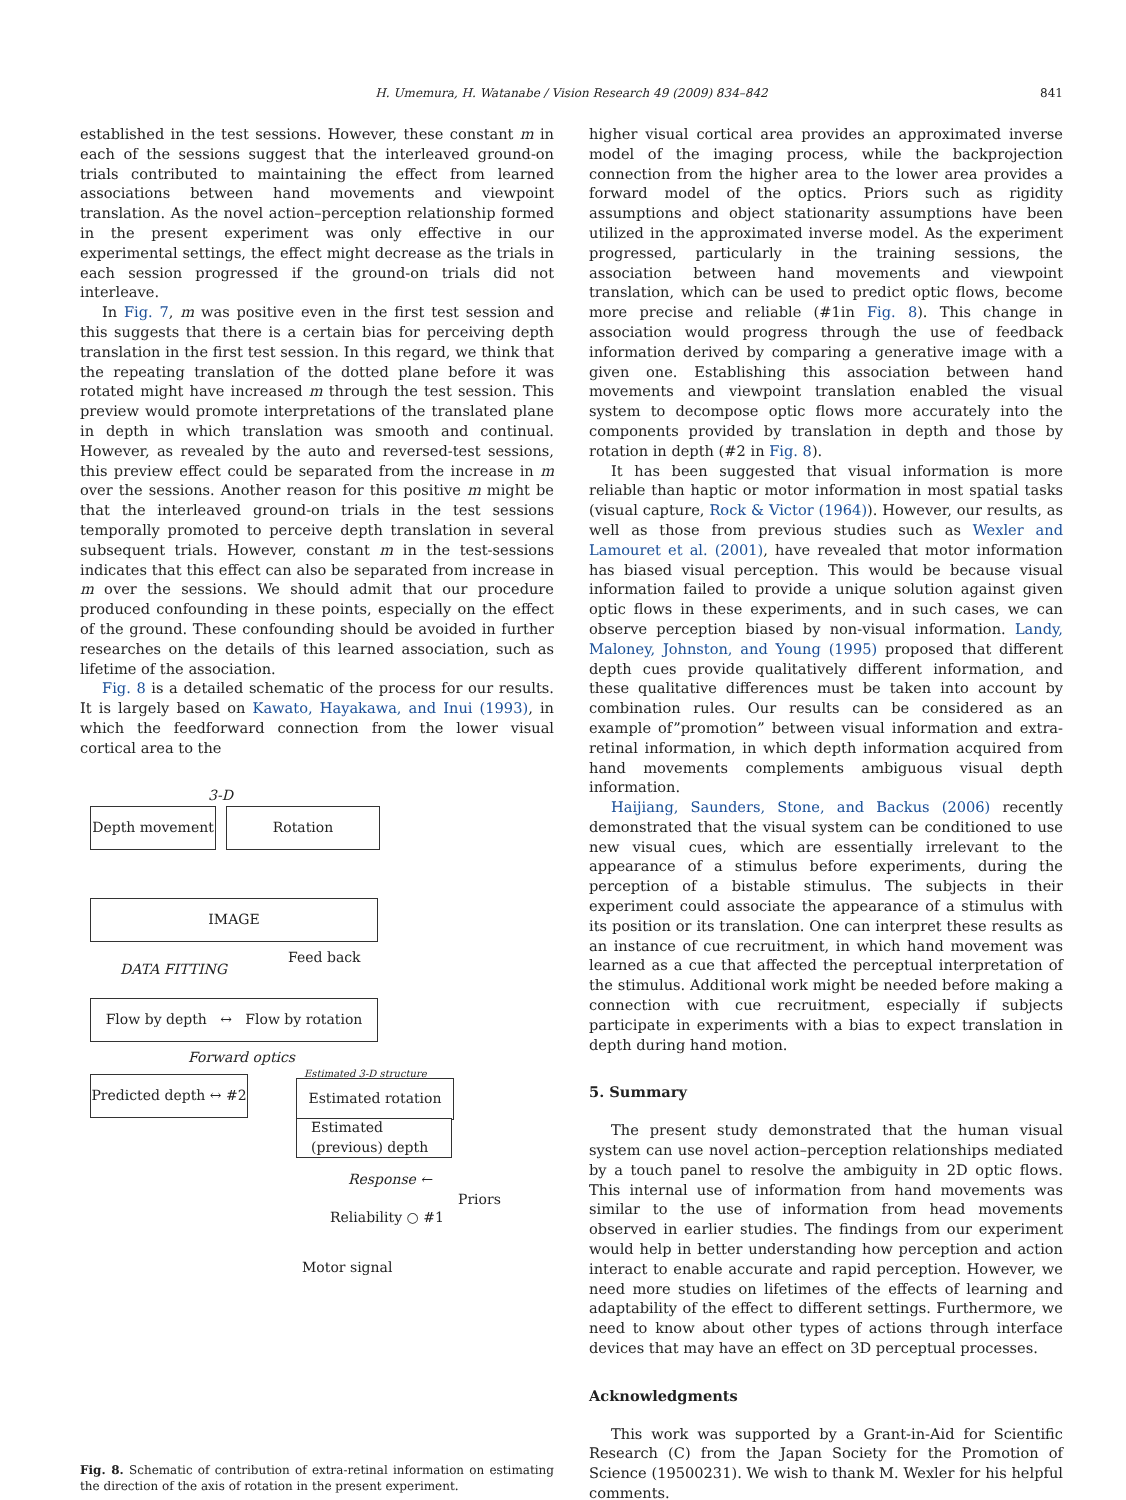H. Umemura, H. Watanabe / Vision Research 49 (2009) 834–842 841
established in the test sessions. However, these constant m in each of the sessions suggest that the interleaved ground-on trials contributed to maintaining the effect from learned associations between hand movements and viewpoint translation. As the novel action–perception relationship formed in the present experiment was only effective in our experimental settings, the effect might decrease as the trials in each session progressed if the ground-on trials did not interleave.
In Fig. 7, m was positive even in the first test session and this suggests that there is a certain bias for perceiving depth translation in the first test session. In this regard, we think that the repeating translation of the dotted plane before it was rotated might have increased m through the test session. This preview would promote interpretations of the translated plane in depth in which translation was smooth and continual. However, as revealed by the auto and reversed-test sessions, this preview effect could be separated from the increase in m over the sessions. Another reason for this positive m might be that the interleaved ground-on trials in the test sessions temporally promoted to perceive depth translation in several subsequent trials. However, constant m in the test-sessions indicates that this effect can also be separated from increase in m over the sessions. We should admit that our procedure produced confounding in these points, especially on the effect of the ground. These confounding should be avoided in further researches on the details of this learned association, such as lifetime of the association.
Fig. 8 is a detailed schematic of the process for our results. It is largely based on Kawato, Hayakawa, and Inui (1993), in which the feedforward connection from the lower visual cortical area to the
3-D
Depth movement Rotation
IMAGE
DATA FITTING
Feed back
Flow by depth ↔ Flow by rotation
Forward optics
Estimated 3-D structure
Predicted depth ↔ #2
Estimated rotation
Estimated (previous) depth
Response ←
Priors
Reliability ○ #1
Motor signal
Fig. 8. Schematic of contribution of extra-retinal information on estimating the direction of the axis of rotation in the present experiment.
higher visual cortical area provides an approximated inverse model of the imaging process, while the backprojection connection from the higher area to the lower area provides a forward model of the optics. Priors such as rigidity assumptions and object stationarity assumptions have been utilized in the approximated inverse model. As the experiment progressed, particularly in the training sessions, the association between hand movements and viewpoint translation, which can be used to predict optic flows, become more precise and reliable (#1in Fig. 8). This change in association would progress through the use of feedback information derived by comparing a generative image with a given one. Establishing this association between hand movements and viewpoint translation enabled the visual system to decompose optic flows more accurately into the components provided by translation in depth and those by rotation in depth (#2 in Fig. 8).
It has been suggested that visual information is more reliable than haptic or motor information in most spatial tasks (visual capture, Rock & Victor (1964)). However, our results, as well as those from previous studies such as Wexler and Lamouret et al. (2001), have revealed that motor information has biased visual perception. This would be because visual information failed to provide a unique solution against given optic flows in these experiments, and in such cases, we can observe perception biased by non-visual information. Landy, Maloney, Johnston, and Young (1995) proposed that different depth cues provide qualitatively different information, and these qualitative differences must be taken into account by combination rules. Our results can be considered as an example of”promotion” between visual information and extra-retinal information, in which depth information acquired from hand movements complements ambiguous visual depth information.
Haijiang, Saunders, Stone, and Backus (2006) recently demonstrated that the visual system can be conditioned to use new visual cues, which are essentially irrelevant to the appearance of a stimulus before experiments, during the perception of a bistable stimulus. The subjects in their experiment could associate the appearance of a stimulus with its position or its translation. One can interpret these results as an instance of cue recruitment, in which hand movement was learned as a cue that affected the perceptual interpretation of the stimulus. Additional work might be needed before making a connection with cue recruitment, especially if subjects participate in experiments with a bias to expect translation in depth during hand motion.
5. Summary
The present study demonstrated that the human visual system can use novel action–perception relationships mediated by a touch panel to resolve the ambiguity in 2D optic flows. This internal use of information from hand movements was similar to the use of information from head movements observed in earlier studies. The findings from our experiment would help in better understanding how perception and action interact to enable accurate and rapid perception. However, we need more studies on lifetimes of the effects of learning and adaptability of the effect to different settings. Furthermore, we need to know about other types of actions through interface devices that may have an effect on 3D perceptual processes.
Acknowledgments
This work was supported by a Grant-in-Aid for Scientific Research (C) from the Japan Society for the Promotion of Science (19500231). We wish to thank M. Wexler for his helpful comments.